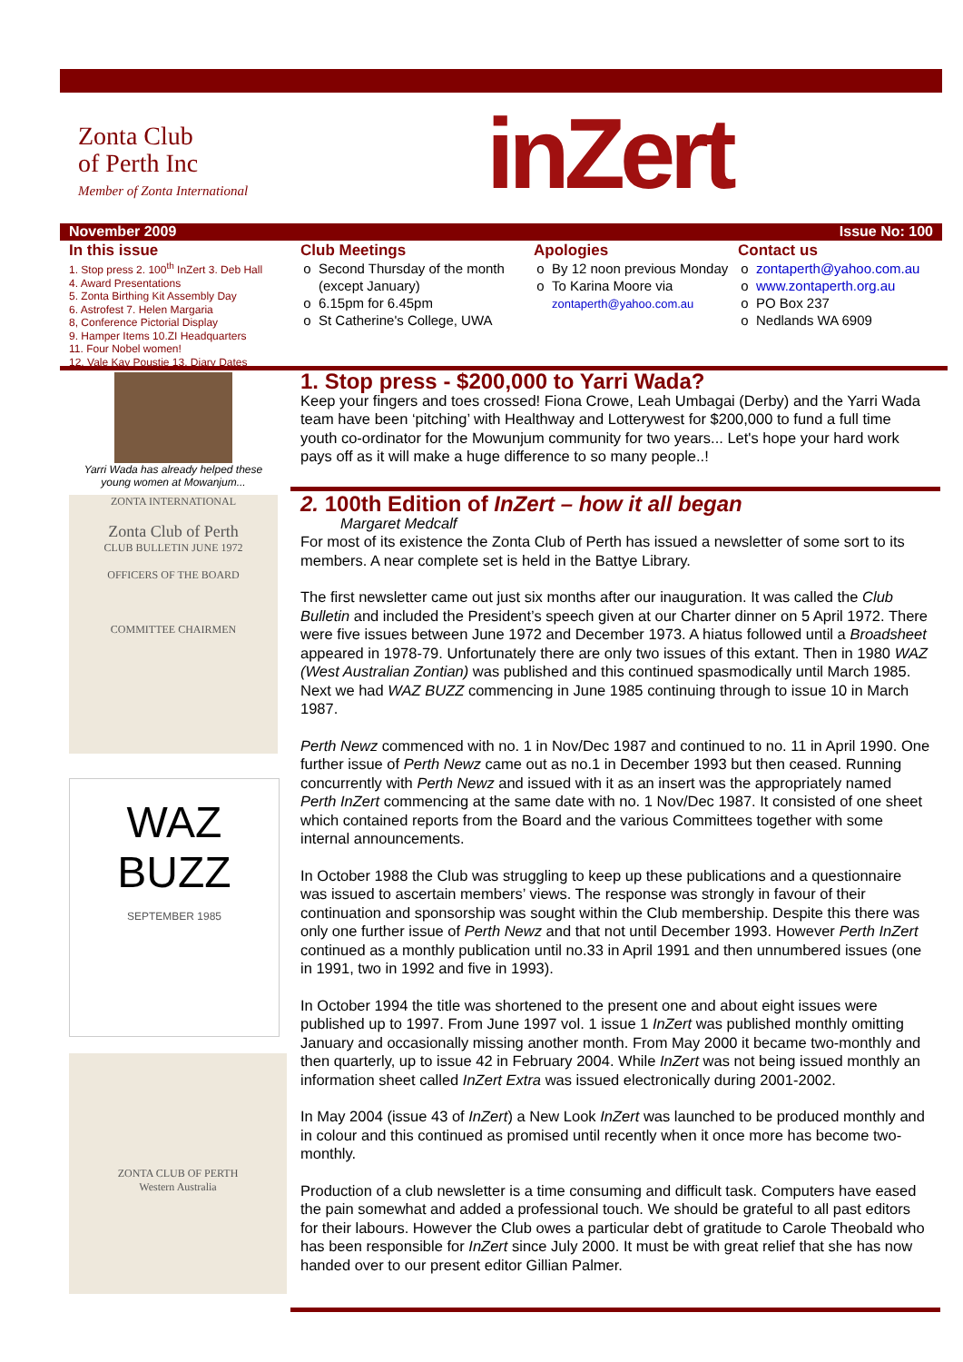Zonta Club
of Perth Inc
Member of Zonta International
inZert
November 2009 Issue No: 100
In this issue
1. Stop press 2. 100<sup>th</sup> InZert 3. Deb Hall
4. Award Presentations
5. Zonta Birthing Kit Assembly Day
6. Astrofest 7. Helen Margaria
8, Conference Pictorial Display
9. Hamper Items 10.ZI Headquarters
11. Four Nobel women!
12. Vale Kay Poustie 13. Diary Dates
Club Meetings
Second Thursday of the month (except January)
6.15pm for 6.45pm
St Catherine's College, UWA
Apologies
By 12 noon previous Monday
To Karina Moore via zontaperth@yahoo.com.au
Contact us
zontaperth@yahoo.com.au
www.zontaperth.org.au
PO Box 237
Nedlands WA 6909
Yarri Wada has already helped these young women at Mowanjum...
1. Stop press - $200,000 to Yarri Wada?
Keep your fingers and toes crossed! Fiona Crowe, Leah Umbagai (Derby) and the Yarri Wada team have been ‘pitching’ with Healthway and Lotterywest for $200,000 to fund a full time youth co-ordinator for the Mowunjum community for two years... Let's hope your hard work pays off as it will make a huge difference to so many people..!
ZONTA INTERNATIONAL
Zonta Club of Perth
CLUB BULLETIN JUNE 1972
OFFICERS OF THE BOARD
COMMITTEE CHAIRMEN
WAZ BUZZ
SEPTEMBER 1985
ZONTA CLUB OF PERTH
Western Australia
2. 100th Edition of InZert – how it all began
Margaret Medcalf
For most of its existence the Zonta Club of Perth has issued a newsletter of some sort to its members. A near complete set is held in the Battye Library.
The first newsletter came out just six months after our inauguration. It was called the Club Bulletin and included the President’s speech given at our Charter dinner on 5 April 1972. There were five issues between June 1972 and December 1973. A hiatus followed until a Broadsheet appeared in 1978-79. Unfortunately there are only two issues of this extant. Then in 1980 WAZ (West Australian Zontian) was published and this continued spasmodically until March 1985. Next we had WAZ BUZZ commencing in June 1985 continuing through to issue 10 in March 1987.
Perth Newz commenced with no. 1 in Nov/Dec 1987 and continued to no. 11 in April 1990. One further issue of Perth Newz came out as no.1 in December 1993 but then ceased. Running concurrently with Perth Newz and issued with it as an insert was the appropriately named Perth InZert commencing at the same date with no. 1 Nov/Dec 1987. It consisted of one sheet which contained reports from the Board and the various Committees together with some internal announcements.
In October 1988 the Club was struggling to keep up these publications and a questionnaire was issued to ascertain members’ views. The response was strongly in favour of their continuation and sponsorship was sought within the Club membership. Despite this there was only one further issue of Perth Newz and that not until December 1993. However Perth InZert continued as a monthly publication until no.33 in April 1991 and then unnumbered issues (one in 1991, two in 1992 and five in 1993).
In October 1994 the title was shortened to the present one and about eight issues were published up to 1997. From June 1997 vol. 1 issue 1 InZert was published monthly omitting January and occasionally missing another month. From May 2000 it became two-monthly and then quarterly, up to issue 42 in February 2004. While InZert was not being issued monthly an information sheet called InZert Extra was issued electronically during 2001-2002.
In May 2004 (issue 43 of InZert) a New Look InZert was launched to be produced monthly and in colour and this continued as promised until recently when it once more has become two-monthly.
Production of a club newsletter is a time consuming and difficult task. Computers have eased the pain somewhat and added a professional touch. We should be grateful to all past editors for their labours. However the Club owes a particular debt of gratitude to Carole Theobald who has been responsible for InZert since July 2000. It must be with great relief that she has now handed over to our present editor Gillian Palmer.